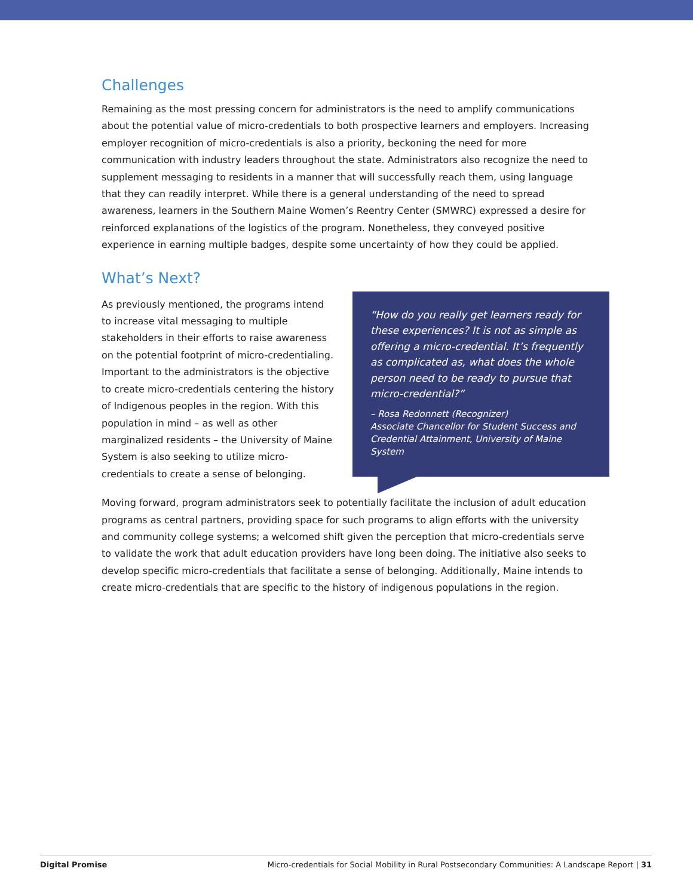Challenges
Remaining as the most pressing concern for administrators is the need to amplify communications about the potential value of micro-credentials to both prospective learners and employers. Increasing employer recognition of micro-credentials is also a priority, beckoning the need for more communication with industry leaders throughout the state. Administrators also recognize the need to supplement messaging to residents in a manner that will successfully reach them, using language that they can readily interpret. While there is a general understanding of the need to spread awareness, learners in the Southern Maine Women’s Reentry Center (SMWRC) expressed a desire for reinforced explanations of the logistics of the program. Nonetheless, they conveyed positive experience in earning multiple badges, despite some uncertainty of how they could be applied.
What’s Next?
As previously mentioned, the programs intend to increase vital messaging to multiple stakeholders in their efforts to raise awareness on the potential footprint of micro-credentialing. Important to the administrators is the objective to create micro-credentials centering the history of Indigenous peoples in the region. With this population in mind – as well as other marginalized residents – the University of Maine System is also seeking to utilize micro-credentials to create a sense of belonging.
“How do you really get learners ready for these experiences? It is not as simple as offering a micro-credential. It’s frequently as complicated as, what does the whole person need to be ready to pursue that micro-credential?”
– Rosa Redonnett (Recognizer)
Associate Chancellor for Student Success and Credential Attainment, University of Maine System
Moving forward, program administrators seek to potentially facilitate the inclusion of adult education programs as central partners, providing space for such programs to align efforts with the university and community college systems; a welcomed shift given the perception that micro-credentials serve to validate the work that adult education providers have long been doing. The initiative also seeks to develop specific micro-credentials that facilitate a sense of belonging. Additionally, Maine intends to create micro-credentials that are specific to the history of indigenous populations in the region.
Digital Promise Micro-credentials for Social Mobility in Rural Postsecondary Communities: A Landscape Report | 31